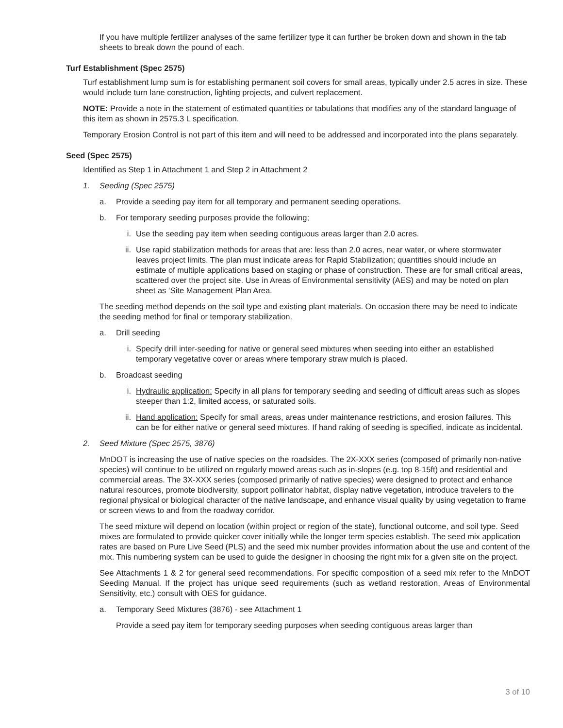If you have multiple fertilizer analyses of the same fertilizer type it can further be broken down and shown in the tab sheets to break down the pound of each.
Turf Establishment (Spec 2575)
Turf establishment lump sum is for establishing permanent soil covers for small areas, typically under 2.5 acres in size. These would include turn lane construction, lighting projects, and culvert replacement.
NOTE: Provide a note in the statement of estimated quantities or tabulations that modifies any of the standard language of this item as shown in 2575.3 L specification.
Temporary Erosion Control is not part of this item and will need to be addressed and incorporated into the plans separately.
Seed (Spec 2575)
Identified as Step 1 in Attachment 1 and Step 2 in Attachment 2
1. Seeding (Spec 2575)
a. Provide a seeding pay item for all temporary and permanent seeding operations.
b. For temporary seeding purposes provide the following;
i. Use the seeding pay item when seeding contiguous areas larger than 2.0 acres.
ii. Use rapid stabilization methods for areas that are: less than 2.0 acres, near water, or where stormwater leaves project limits. The plan must indicate areas for Rapid Stabilization; quantities should include an estimate of multiple applications based on staging or phase of construction. These are for small critical areas, scattered over the project site. Use in Areas of Environmental sensitivity (AES) and may be noted on plan sheet as ‘Site Management Plan Area.
The seeding method depends on the soil type and existing plant materials. On occasion there may be need to indicate the seeding method for final or temporary stabilization.
a. Drill seeding
i. Specify drill inter-seeding for native or general seed mixtures when seeding into either an established temporary vegetative cover or areas where temporary straw mulch is placed.
b. Broadcast seeding
i. Hydraulic application: Specify in all plans for temporary seeding and seeding of difficult areas such as slopes steeper than 1:2, limited access, or saturated soils.
ii. Hand application: Specify for small areas, areas under maintenance restrictions, and erosion failures. This can be for either native or general seed mixtures. If hand raking of seeding is specified, indicate as incidental.
2. Seed Mixture (Spec 2575, 3876)
MnDOT is increasing the use of native species on the roadsides. The 2X-XXX series (composed of primarily non-native species) will continue to be utilized on regularly mowed areas such as in-slopes (e.g. top 8-15ft) and residential and commercial areas. The 3X-XXX series (composed primarily of native species) were designed to protect and enhance natural resources, promote biodiversity, support pollinator habitat, display native vegetation, introduce travelers to the regional physical or biological character of the native landscape, and enhance visual quality by using vegetation to frame or screen views to and from the roadway corridor.
The seed mixture will depend on location (within project or region of the state), functional outcome, and soil type. Seed mixes are formulated to provide quicker cover initially while the longer term species establish. The seed mix application rates are based on Pure Live Seed (PLS) and the seed mix number provides information about the use and content of the mix. This numbering system can be used to guide the designer in choosing the right mix for a given site on the project.
See Attachments 1 & 2 for general seed recommendations. For specific composition of a seed mix refer to the MnDOT Seeding Manual. If the project has unique seed requirements (such as wetland restoration, Areas of Environmental Sensitivity, etc.) consult with OES for guidance.
a. Temporary Seed Mixtures (3876) - see Attachment 1
Provide a seed pay item for temporary seeding purposes when seeding contiguous areas larger than
3 of 10